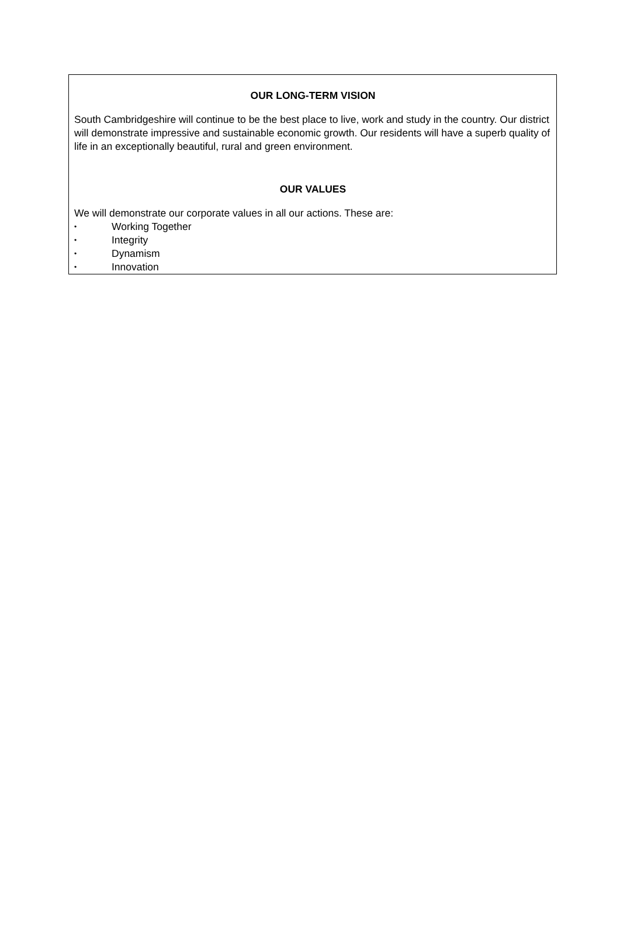OUR LONG-TERM VISION
South Cambridgeshire will continue to be the best place to live, work and study in the country. Our district will demonstrate impressive and sustainable economic growth. Our residents will have a superb quality of life in an exceptionally beautiful, rural and green environment.
OUR VALUES
We will demonstrate our corporate values in all our actions. These are:
• Working Together
• Integrity
• Dynamism
• Innovation